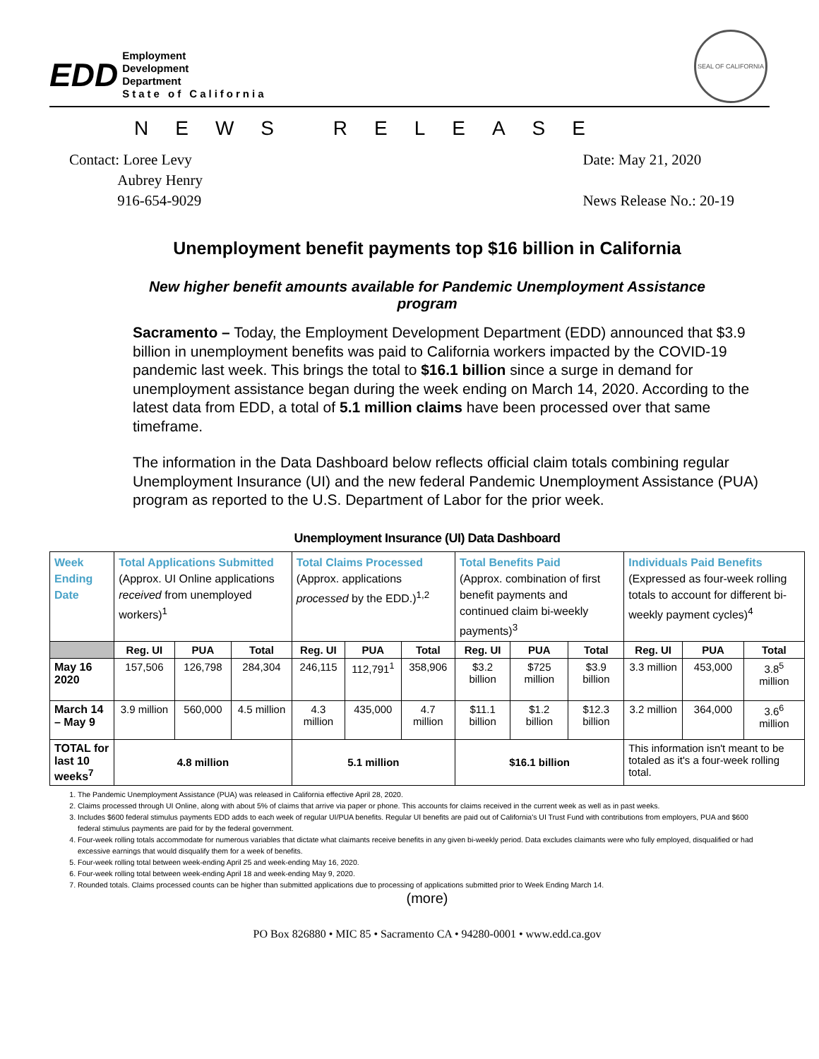EDD
Employment
Development
Department
State of California
SEAL OF CALIFORNIA
NEWS RELEASE
Contact: Loree Levy
Aubrey Henry
916-654-9029
Date: May 21, 2020
News Release No.: 20-19
Unemployment benefit payments top $16 billion in California
New higher benefit amounts available for Pandemic Unemployment Assistance program
Sacramento – Today, the Employment Development Department (EDD) announced that $3.9 billion in unemployment benefits was paid to California workers impacted by the COVID-19 pandemic last week. This brings the total to $16.1 billion since a surge in demand for unemployment assistance began during the week ending on March 14, 2020. According to the latest data from EDD, a total of 5.1 million claims have been processed over that same timeframe.
The information in the Data Dashboard below reflects official claim totals combining regular Unemployment Insurance (UI) and the new federal Pandemic Unemployment Assistance (PUA) program as reported to the U.S. Department of Labor for the prior week.
Unemployment Insurance (UI) Data Dashboard
| Week Ending Date | Total Applications Submitted (Approx. UI Online applications received from unemployed workers)<sup>1</sup> | | | Total Claims Processed (Approx. applications processed by the EDD.)<sup>1,2</sup> | | | Total Benefits Paid (Approx. combination of first benefit payments and continued claim bi-weekly payments)<sup>3</sup> | | | Individuals Paid Benefits (Expressed as four-week rolling totals to account for different bi-weekly payment cycles)<sup>4</sup> | | |
| | Reg. UI | PUA | Total | Reg. UI | PUA | Total | Reg. UI | PUA | Total | Reg. UI | PUA | Total |
| May 16 2020 | 157,506 | 126,798 | 284,304 | 246,115 | 112,791<sup>1</sup> | 358,906 | $3.2 billion | $725 million | $3.9 billion | 3.3 million | 453,000 | 3.8<sup>5</sup> million |
| March 14 – May 9 | 3.9 million | 560,000 | 4.5 million | 4.3 million | 435,000 | 4.7 million | $11.1 billion | $1.2 billion | $12.3 billion | 3.2 million | 364,000 | 3.6<sup>6</sup> million |
| TOTAL for last 10 weeks<sup>7</sup> | 4.8 million | | | 5.1 million | | | $16.1 billion | | | This information isn't meant to be totaled as it's a four-week rolling total. | | |
1. The Pandemic Unemployment Assistance (PUA) was released in California effective April 28, 2020.
2. Claims processed through UI Online, along with about 5% of claims that arrive via paper or phone. This accounts for claims received in the current week as well as in past weeks.
3. Includes $600 federal stimulus payments EDD adds to each week of regular UI/PUA benefits. Regular UI benefits are paid out of California's UI Trust Fund with contributions from employers, PUA and $600 federal stimulus payments are paid for by the federal government.
4. Four-week rolling totals accommodate for numerous variables that dictate what claimants receive benefits in any given bi-weekly period. Data excludes claimants were who fully employed, disqualified or had excessive earnings that would disqualify them for a week of benefits.
5. Four-week rolling total between week-ending April 25 and week-ending May 16, 2020.
6. Four-week rolling total between week-ending April 18 and week-ending May 9, 2020.
7. Rounded totals. Claims processed counts can be higher than submitted applications due to processing of applications submitted prior to Week Ending March 14.
(more)
PO Box 826880 • MIC 85 • Sacramento CA • 94280-0001 • www.edd.ca.gov